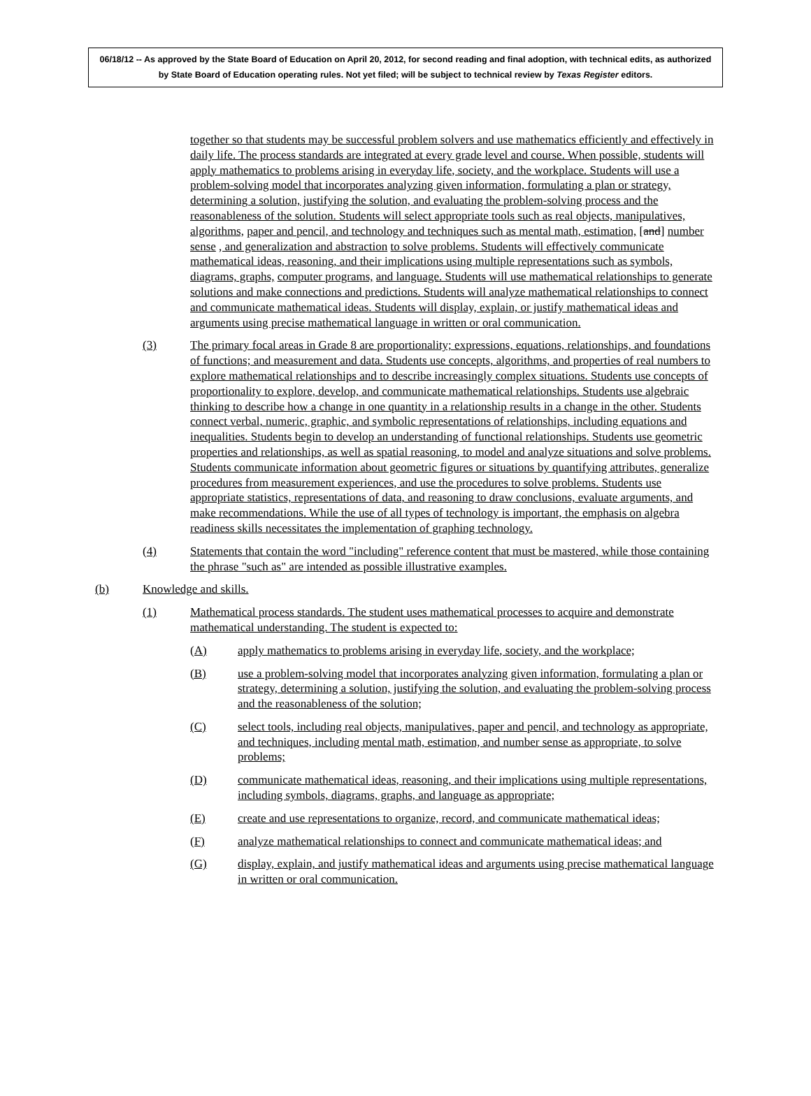06/18/12 -- As approved by the State Board of Education on April 20, 2012, for second reading and final adoption, with technical edits, as authorized by State Board of Education operating rules. Not yet filed; will be subject to technical review by Texas Register editors.
together so that students may be successful problem solvers and use mathematics efficiently and effectively in daily life. The process standards are integrated at every grade level and course. When possible, students will apply mathematics to problems arising in everyday life, society, and the workplace. Students will use a problem-solving model that incorporates analyzing given information, formulating a plan or strategy, determining a solution, justifying the solution, and evaluating the problem-solving process and the reasonableness of the solution. Students will select appropriate tools such as real objects, manipulatives, algorithms, paper and pencil, and technology and techniques such as mental math, estimation, [and] number sense , and generalization and abstraction to solve problems. Students will effectively communicate mathematical ideas, reasoning, and their implications using multiple representations such as symbols, diagrams, graphs, computer programs, and language. Students will use mathematical relationships to generate solutions and make connections and predictions. Students will analyze mathematical relationships to connect and communicate mathematical ideas. Students will display, explain, or justify mathematical ideas and arguments using precise mathematical language in written or oral communication.
(3) The primary focal areas in Grade 8 are proportionality; expressions, equations, relationships, and foundations of functions; and measurement and data. Students use concepts, algorithms, and properties of real numbers to explore mathematical relationships and to describe increasingly complex situations. Students use concepts of proportionality to explore, develop, and communicate mathematical relationships. Students use algebraic thinking to describe how a change in one quantity in a relationship results in a change in the other. Students connect verbal, numeric, graphic, and symbolic representations of relationships, including equations and inequalities. Students begin to develop an understanding of functional relationships. Students use geometric properties and relationships, as well as spatial reasoning, to model and analyze situations and solve problems. Students communicate information about geometric figures or situations by quantifying attributes, generalize procedures from measurement experiences, and use the procedures to solve problems. Students use appropriate statistics, representations of data, and reasoning to draw conclusions, evaluate arguments, and make recommendations. While the use of all types of technology is important, the emphasis on algebra readiness skills necessitates the implementation of graphing technology.
(4) Statements that contain the word "including" reference content that must be mastered, while those containing the phrase "such as" are intended as possible illustrative examples.
(b) Knowledge and skills.
(1) Mathematical process standards. The student uses mathematical processes to acquire and demonstrate mathematical understanding. The student is expected to:
(A) apply mathematics to problems arising in everyday life, society, and the workplace;
(B) use a problem-solving model that incorporates analyzing given information, formulating a plan or strategy, determining a solution, justifying the solution, and evaluating the problem-solving process and the reasonableness of the solution;
(C) select tools, including real objects, manipulatives, paper and pencil, and technology as appropriate, and techniques, including mental math, estimation, and number sense as appropriate, to solve problems;
(D) communicate mathematical ideas, reasoning, and their implications using multiple representations, including symbols, diagrams, graphs, and language as appropriate;
(E) create and use representations to organize, record, and communicate mathematical ideas;
(F) analyze mathematical relationships to connect and communicate mathematical ideas; and
(G) display, explain, and justify mathematical ideas and arguments using precise mathematical language in written or oral communication.